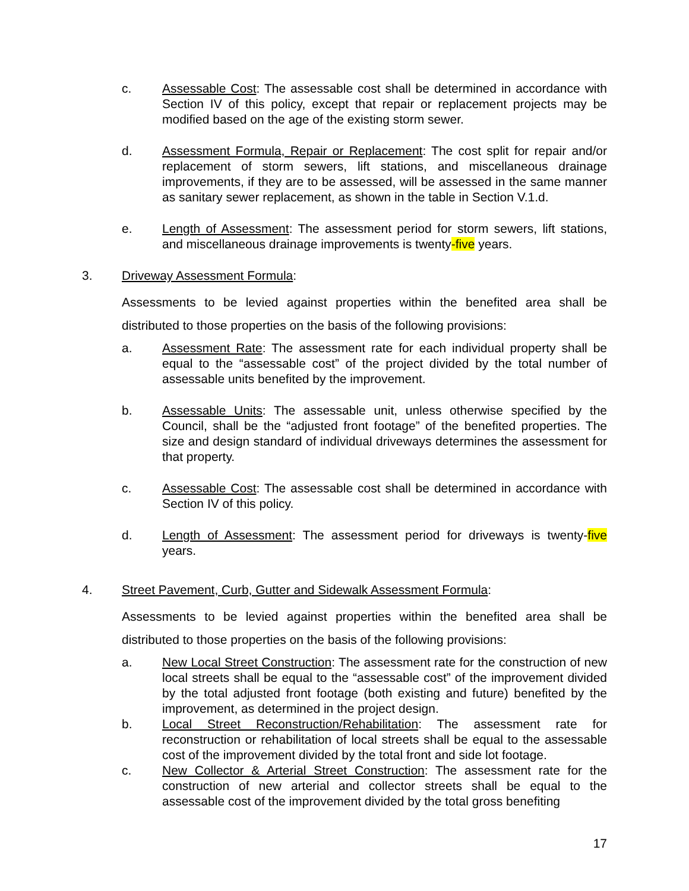c. Assessable Cost: The assessable cost shall be determined in accordance with Section IV of this policy, except that repair or replacement projects may be modified based on the age of the existing storm sewer.
d. Assessment Formula, Repair or Replacement: The cost split for repair and/or replacement of storm sewers, lift stations, and miscellaneous drainage improvements, if they are to be assessed, will be assessed in the same manner as sanitary sewer replacement, as shown in the table in Section V.1.d.
e. Length of Assessment: The assessment period for storm sewers, lift stations, and miscellaneous drainage improvements is twenty-five years.
3. Driveway Assessment Formula:
Assessments to be levied against properties within the benefited area shall be distributed to those properties on the basis of the following provisions:
a. Assessment Rate: The assessment rate for each individual property shall be equal to the “assessable cost” of the project divided by the total number of assessable units benefited by the improvement.
b. Assessable Units: The assessable unit, unless otherwise specified by the Council, shall be the “adjusted front footage” of the benefited properties. The size and design standard of individual driveways determines the assessment for that property.
c. Assessable Cost: The assessable cost shall be determined in accordance with Section IV of this policy.
d. Length of Assessment: The assessment period for driveways is twenty-five years.
4. Street Pavement, Curb, Gutter and Sidewalk Assessment Formula:
Assessments to be levied against properties within the benefited area shall be distributed to those properties on the basis of the following provisions:
a. New Local Street Construction: The assessment rate for the construction of new local streets shall be equal to the “assessable cost” of the improvement divided by the total adjusted front footage (both existing and future) benefited by the improvement, as determined in the project design.
b. Local Street Reconstruction/Rehabilitation: The assessment rate for reconstruction or rehabilitation of local streets shall be equal to the assessable cost of the improvement divided by the total front and side lot footage.
c. New Collector & Arterial Street Construction: The assessment rate for the construction of new arterial and collector streets shall be equal to the assessable cost of the improvement divided by the total gross benefiting
17